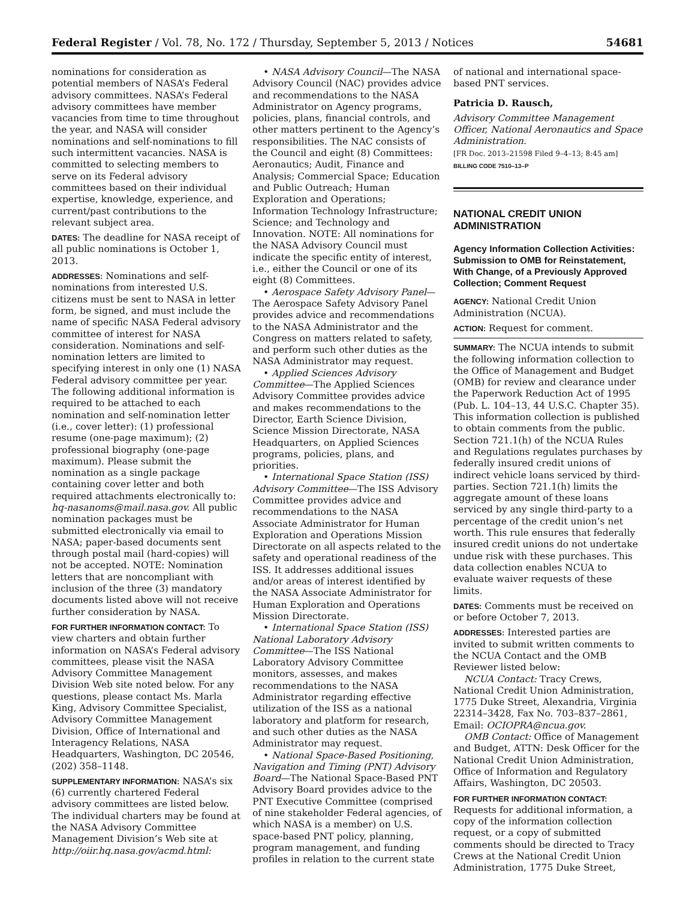Federal Register / Vol. 78, No. 172 / Thursday, September 5, 2013 / Notices 54681
nominations for consideration as potential members of NASA’s Federal advisory committees. NASA’s Federal advisory committees have member vacancies from time to time throughout the year, and NASA will consider nominations and self-nominations to fill such intermittent vacancies. NASA is committed to selecting members to serve on its Federal advisory committees based on their individual expertise, knowledge, experience, and current/past contributions to the relevant subject area.
DATES: The deadline for NASA receipt of all public nominations is October 1, 2013.
ADDRESSES: Nominations and self-nominations from interested U.S. citizens must be sent to NASA in letter form, be signed, and must include the name of specific NASA Federal advisory committee of interest for NASA consideration. Nominations and self-nomination letters are limited to specifying interest in only one (1) NASA Federal advisory committee per year. The following additional information is required to be attached to each nomination and self-nomination letter (i.e., cover letter): (1) professional resume (one-page maximum); (2) professional biography (one-page maximum). Please submit the nomination as a single package containing cover letter and both required attachments electronically to: hq-nasanoms@mail.nasa.gov. All public nomination packages must be submitted electronically via email to NASA; paper-based documents sent through postal mail (hard-copies) will not be accepted. NOTE: Nomination letters that are noncompliant with inclusion of the three (3) mandatory documents listed above will not receive further consideration by NASA.
FOR FURTHER INFORMATION CONTACT: To view charters and obtain further information on NASA’s Federal advisory committees, please visit the NASA Advisory Committee Management Division Web site noted below. For any questions, please contact Ms. Marla King, Advisory Committee Specialist, Advisory Committee Management Division, Office of International and Interagency Relations, NASA Headquarters, Washington, DC 20546, (202) 358–1148.
SUPPLEMENTARY INFORMATION: NASA’s six (6) currently chartered Federal advisory committees are listed below. The individual charters may be found at the NASA Advisory Committee Management Division’s Web site at http://oiir.hq.nasa.gov/acmd.html:
• NASA Advisory Council—The NASA Advisory Council (NAC) provides advice and recommendations to the NASA Administrator on Agency programs, policies, plans, financial controls, and other matters pertinent to the Agency’s responsibilities. The NAC consists of the Council and eight (8) Committees: Aeronautics; Audit, Finance and Analysis; Commercial Space; Education and Public Outreach; Human Exploration and Operations; Information Technology Infrastructure; Science; and Technology and Innovation. NOTE: All nominations for the NASA Advisory Council must indicate the specific entity of interest, i.e., either the Council or one of its eight (8) Committees.
• Aerospace Safety Advisory Panel—The Aerospace Safety Advisory Panel provides advice and recommendations to the NASA Administrator and the Congress on matters related to safety, and perform such other duties as the NASA Administrator may request.
• Applied Sciences Advisory Committee—The Applied Sciences Advisory Committee provides advice and makes recommendations to the Director, Earth Science Division, Science Mission Directorate, NASA Headquarters, on Applied Sciences programs, policies, plans, and priorities.
• International Space Station (ISS) Advisory Committee—The ISS Advisory Committee provides advice and recommendations to the NASA Associate Administrator for Human Exploration and Operations Mission Directorate on all aspects related to the safety and operational readiness of the ISS. It addresses additional issues and/or areas of interest identified by the NASA Associate Administrator for Human Exploration and Operations Mission Directorate.
• International Space Station (ISS) National Laboratory Advisory Committee—The ISS National Laboratory Advisory Committee monitors, assesses, and makes recommendations to the NASA Administrator regarding effective utilization of the ISS as a national laboratory and platform for research, and such other duties as the NASA Administrator may request.
• National Space-Based Positioning, Navigation and Timing (PNT) Advisory Board—The National Space-Based PNT Advisory Board provides advice to the PNT Executive Committee (comprised of nine stakeholder Federal agencies, of which NASA is a member) on U.S. space-based PNT policy, planning, program management, and funding profiles in relation to the current state
of national and international space-based PNT services.
Patricia D. Rausch,
Advisory Committee Management Officer, National Aeronautics and Space Administration.
[FR Doc. 2013–21598 Filed 9–4–13; 8:45 am]
BILLING CODE 7510–13–P
NATIONAL CREDIT UNION ADMINISTRATION
Agency Information Collection Activities: Submission to OMB for Reinstatement, With Change, of a Previously Approved Collection; Comment Request
AGENCY: National Credit Union Administration (NCUA).
ACTION: Request for comment.
SUMMARY: The NCUA intends to submit the following information collection to the Office of Management and Budget (OMB) for review and clearance under the Paperwork Reduction Act of 1995 (Pub. L. 104–13, 44 U.S.C. Chapter 35). This information collection is published to obtain comments from the public. Section 721.1(h) of the NCUA Rules and Regulations regulates purchases by federally insured credit unions of indirect vehicle loans serviced by third-parties. Section 721.1(h) limits the aggregate amount of these loans serviced by any single third-party to a percentage of the credit union’s net worth. This rule ensures that federally insured credit unions do not undertake undue risk with these purchases. This data collection enables NCUA to evaluate waiver requests of these limits.
DATES: Comments must be received on or before October 7, 2013.
ADDRESSES: Interested parties are invited to submit written comments to the NCUA Contact and the OMB Reviewer listed below:
NCUA Contact: Tracy Crews, National Credit Union Administration, 1775 Duke Street, Alexandria, Virginia 22314–3428, Fax No. 703–837–2861, Email: OCIOPRA@ncua.gov.
OMB Contact: Office of Management and Budget, ATTN: Desk Officer for the National Credit Union Administration, Office of Information and Regulatory Affairs, Washington, DC 20503.
FOR FURTHER INFORMATION CONTACT: Requests for additional information, a copy of the information collection request, or a copy of submitted comments should be directed to Tracy Crews at the National Credit Union Administration, 1775 Duke Street,